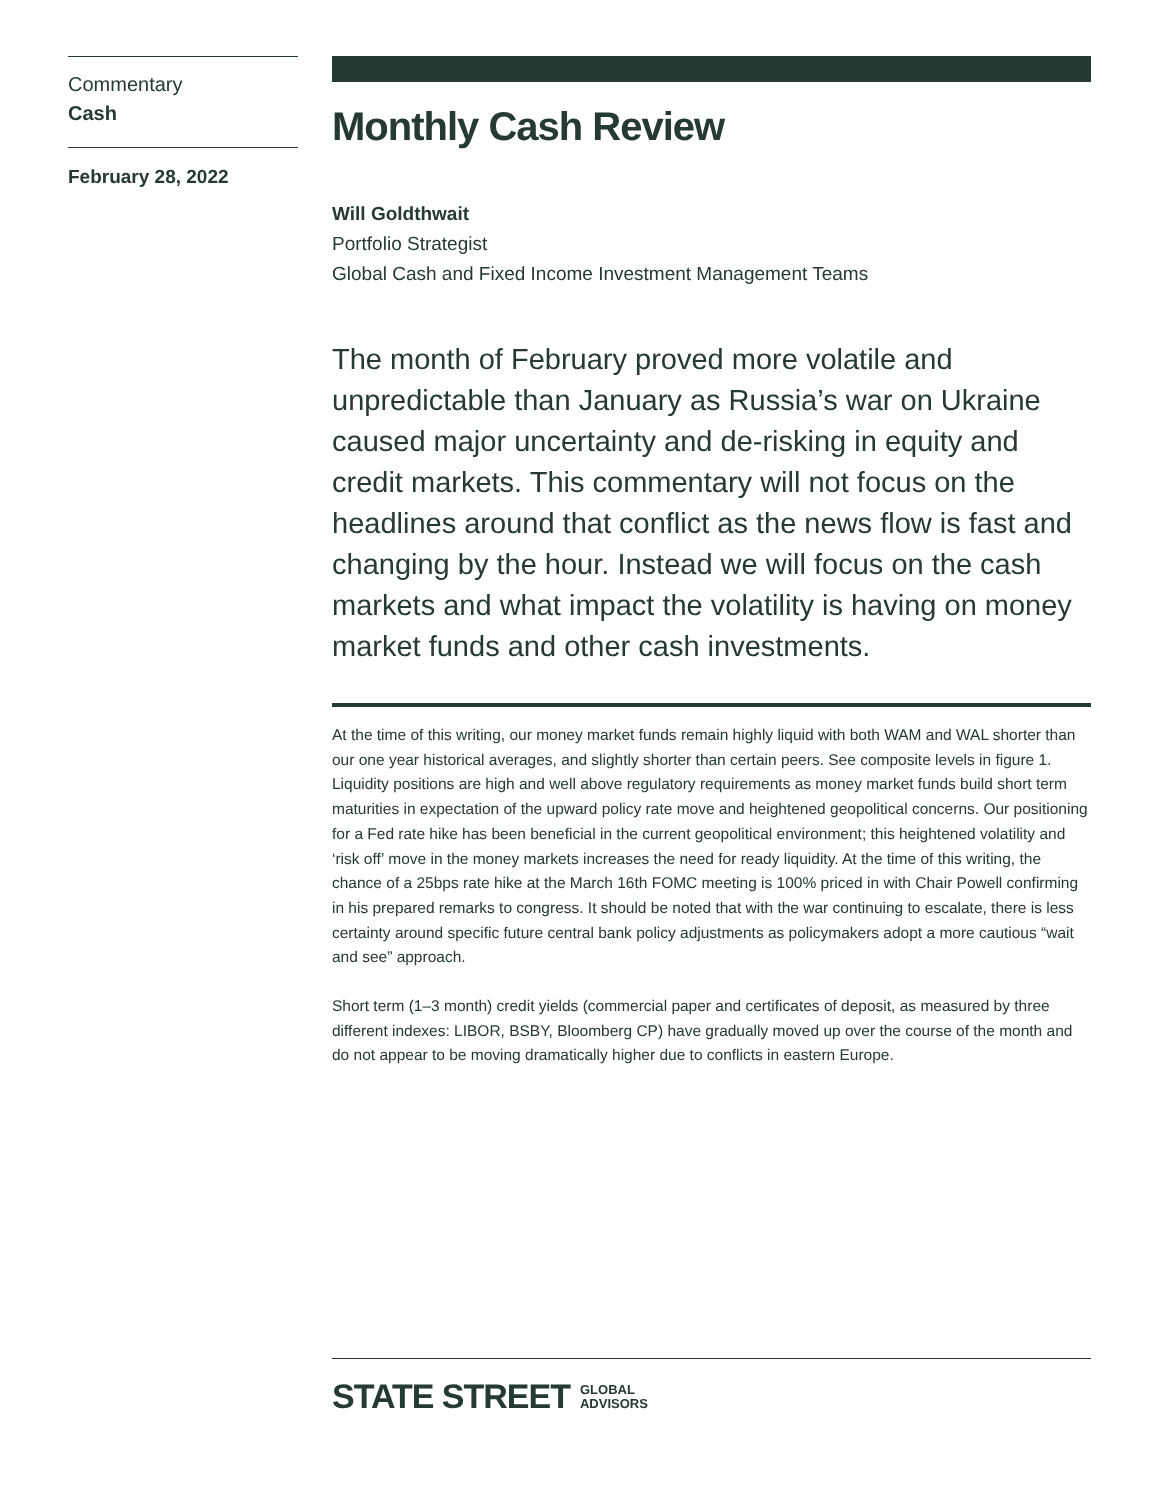Commentary
Cash
February 28, 2022
Monthly Cash Review
Will Goldthwait
Portfolio Strategist
Global Cash and Fixed Income Investment Management Teams
The month of February proved more volatile and unpredictable than January as Russia’s war on Ukraine caused major uncertainty and de-risking in equity and credit markets. This commentary will not focus on the headlines around that conflict as the news flow is fast and changing by the hour. Instead we will focus on the cash markets and what impact the volatility is having on money market funds and other cash investments.
At the time of this writing, our money market funds remain highly liquid with both WAM and WAL shorter than our one year historical averages, and slightly shorter than certain peers. See composite levels in figure 1. Liquidity positions are high and well above regulatory requirements as money market funds build short term maturities in expectation of the upward policy rate move and heightened geopolitical concerns. Our positioning for a Fed rate hike has been beneficial in the current geopolitical environment; this heightened volatility and ‘risk off’ move in the money markets increases the need for ready liquidity. At the time of this writing, the chance of a 25bps rate hike at the March 16th FOMC meeting is 100% priced in with Chair Powell confirming in his prepared remarks to congress. It should be noted that with the war continuing to escalate, there is less certainty around specific future central bank policy adjustments as policymakers adopt a more cautious “wait and see” approach.
Short term (1–3 month) credit yields (commercial paper and certificates of deposit, as measured by three different indexes: LIBOR, BSBY, Bloomberg CP) have gradually moved up over the course of the month and do not appear to be moving dramatically higher due to conflicts in eastern Europe.
STATE STREET GLOBAL
ADVISORS